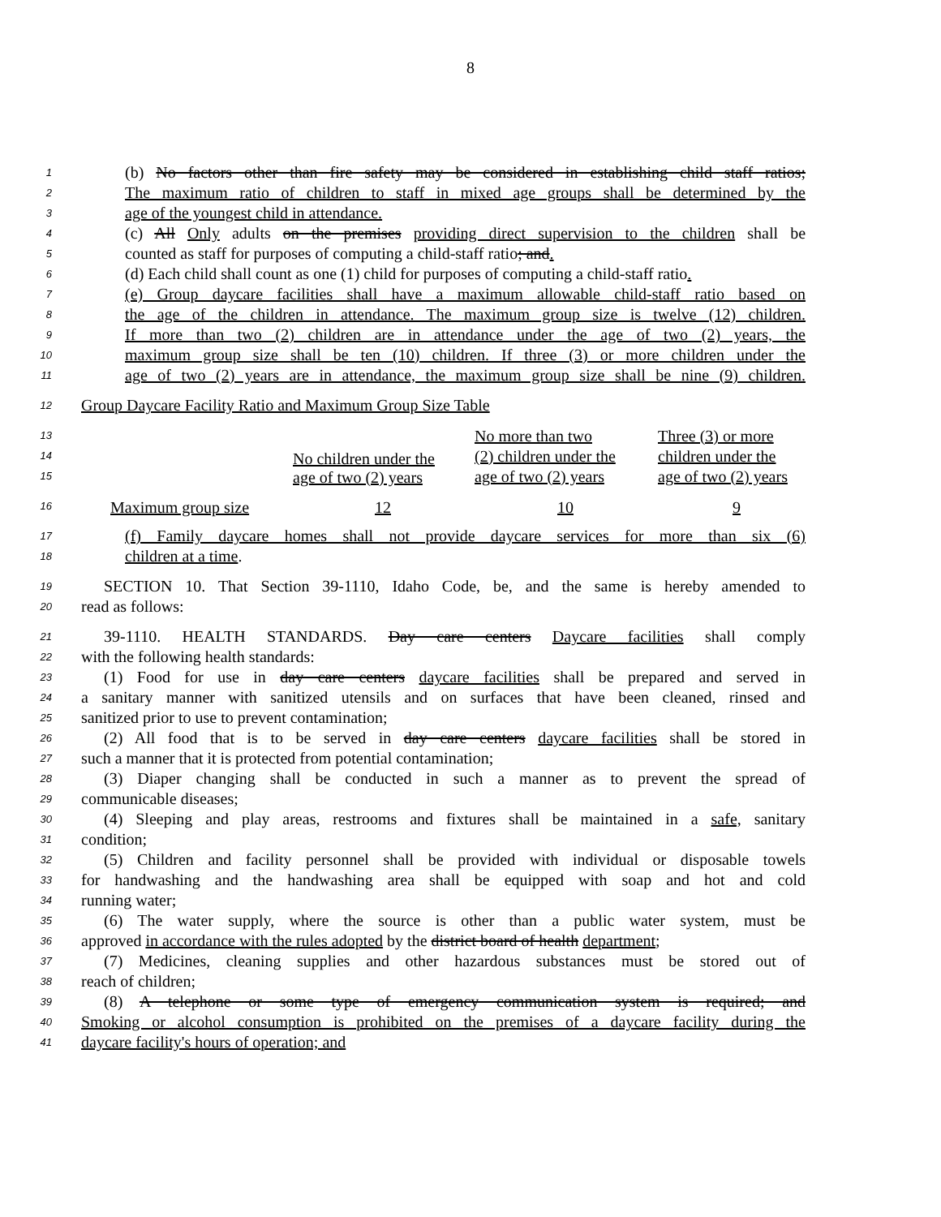8
1 (b) No factors other than fire safety may be considered in establishing child staff ratios;
2 The maximum ratio of children to staff in mixed age groups shall be determined by the
3 age of the youngest child in attendance.
4 (c) All Only adults on the premises providing direct supervision to the children shall be
5 counted as staff for purposes of computing a child-staff ratio; and.
6 (d) Each child shall count as one (1) child for purposes of computing a child-staff ratio.
7 (e) Group daycare facilities shall have a maximum allowable child-staff ratio based on
8 the age of the children in attendance. The maximum group size is twelve (12) children.
9 If more than two (2) children are in attendance under the age of two (2) years, the
10 maximum group size shall be ten (10) children. If three (3) or more children under the
11 age of two (2) years are in attendance, the maximum group size shall be nine (9) children.
12 Group Daycare Facility Ratio and Maximum Group Size Table
13
14
15
16
| | No children under the age of two (2) years | No more than two (2) children under the age of two (2) years | Three (3) or more children under the age of two (2) years |
| --- | --- | --- | --- |
| Maximum group size | 12 | 10 | 9 |
17 (f) Family daycare homes shall not provide daycare services for more than six (6)
18 children at a time.
19 SECTION 10. That Section 39-1110, Idaho Code, be, and the same is hereby amended to
20 read as follows:
21 39-1110. HEALTH STANDARDS. Day care centers Daycare facilities shall comply
22 with the following health standards:
23 (1) Food for use in day care centers daycare facilities shall be prepared and served in
24 a sanitary manner with sanitized utensils and on surfaces that have been cleaned, rinsed and
25 sanitized prior to use to prevent contamination;
26 (2) All food that is to be served in day care centers daycare facilities shall be stored in
27 such a manner that it is protected from potential contamination;
28 (3) Diaper changing shall be conducted in such a manner as to prevent the spread of
29 communicable diseases;
30 (4) Sleeping and play areas, restrooms and fixtures shall be maintained in a safe, sanitary
31 condition;
32 (5) Children and facility personnel shall be provided with individual or disposable towels
33 for handwashing and the handwashing area shall be equipped with soap and hot and cold
34 running water;
35 (6) The water supply, where the source is other than a public water system, must be
36 approved in accordance with the rules adopted by the district board of health department;
37 (7) Medicines, cleaning supplies and other hazardous substances must be stored out of
38 reach of children;
39 (8) A telephone or some type of emergency communication system is required; and
40 Smoking or alcohol consumption is prohibited on the premises of a daycare facility during the
41 daycare facility's hours of operation; and